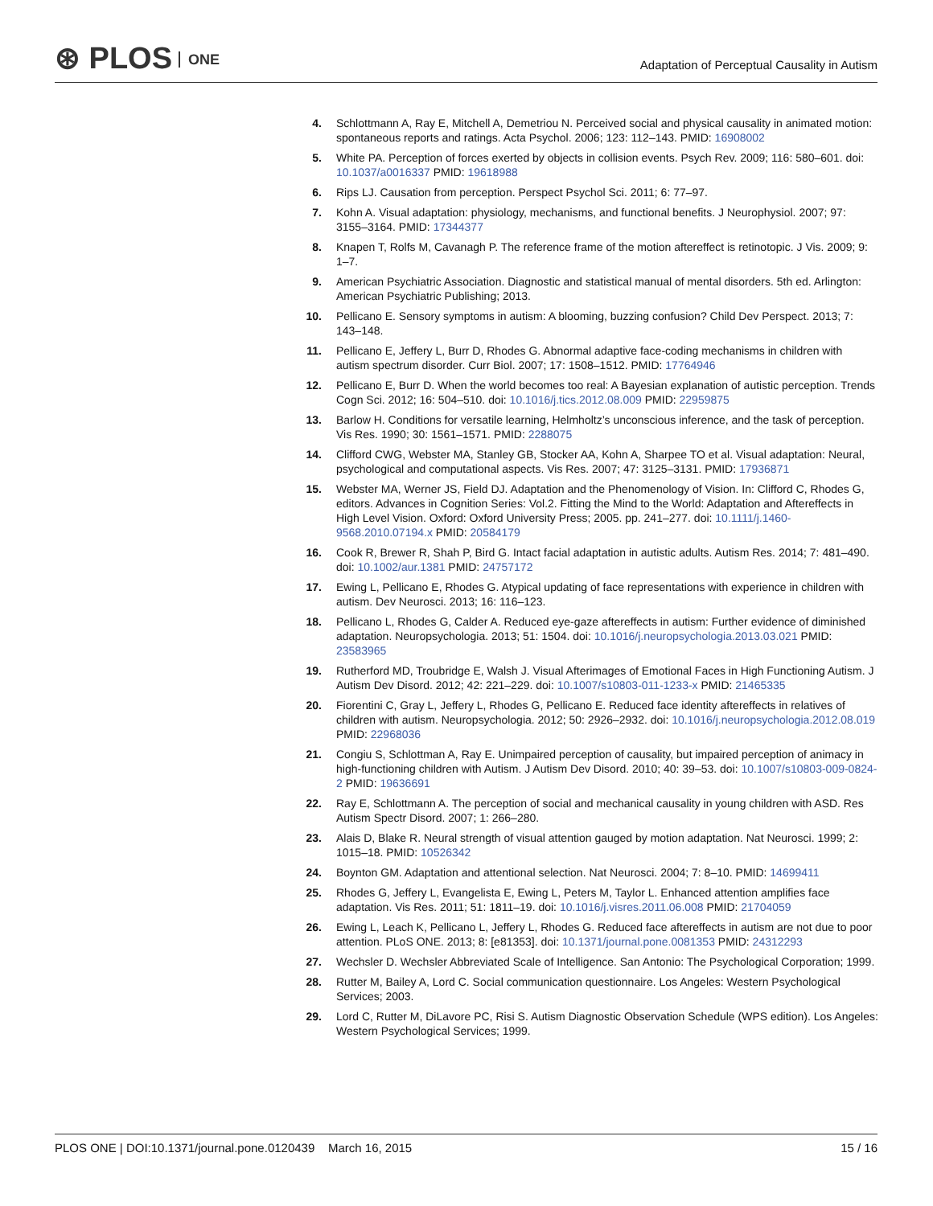⊛ PLOS ONE
Adaptation of Perceptual Causality in Autism
4. Schlottmann A, Ray E, Mitchell A, Demetriou N. Perceived social and physical causality in animated motion: spontaneous reports and ratings. Acta Psychol. 2006; 123: 112–143. PMID: 16908002
5. White PA. Perception of forces exerted by objects in collision events. Psych Rev. 2009; 116: 580–601. doi: 10.1037/a0016337 PMID: 19618988
6. Rips LJ. Causation from perception. Perspect Psychol Sci. 2011; 6: 77–97.
7. Kohn A. Visual adaptation: physiology, mechanisms, and functional benefits. J Neurophysiol. 2007; 97: 3155–3164. PMID: 17344377
8. Knapen T, Rolfs M, Cavanagh P. The reference frame of the motion aftereffect is retinotopic. J Vis. 2009; 9: 1–7.
9. American Psychiatric Association. Diagnostic and statistical manual of mental disorders. 5th ed. Arlington: American Psychiatric Publishing; 2013.
10. Pellicano E. Sensory symptoms in autism: A blooming, buzzing confusion? Child Dev Perspect. 2013; 7: 143–148.
11. Pellicano E, Jeffery L, Burr D, Rhodes G. Abnormal adaptive face-coding mechanisms in children with autism spectrum disorder. Curr Biol. 2007; 17: 1508–1512. PMID: 17764946
12. Pellicano E, Burr D. When the world becomes too real: A Bayesian explanation of autistic perception. Trends Cogn Sci. 2012; 16: 504–510. doi: 10.1016/j.tics.2012.08.009 PMID: 22959875
13. Barlow H. Conditions for versatile learning, Helmholtz’s unconscious inference, and the task of perception. Vis Res. 1990; 30: 1561–1571. PMID: 2288075
14. Clifford CWG, Webster MA, Stanley GB, Stocker AA, Kohn A, Sharpee TO et al. Visual adaptation: Neural, psychological and computational aspects. Vis Res. 2007; 47: 3125–3131. PMID: 17936871
15. Webster MA, Werner JS, Field DJ. Adaptation and the Phenomenology of Vision. In: Clifford C, Rhodes G, editors. Advances in Cognition Series: Vol.2. Fitting the Mind to the World: Adaptation and Aftereffects in High Level Vision. Oxford: Oxford University Press; 2005. pp. 241–277. doi: 10.1111/j.1460-9568.2010.07194.x PMID: 20584179
16. Cook R, Brewer R, Shah P, Bird G. Intact facial adaptation in autistic adults. Autism Res. 2014; 7: 481–490. doi: 10.1002/aur.1381 PMID: 24757172
17. Ewing L, Pellicano E, Rhodes G. Atypical updating of face representations with experience in children with autism. Dev Neurosci. 2013; 16: 116–123.
18. Pellicano L, Rhodes G, Calder A. Reduced eye-gaze aftereffects in autism: Further evidence of diminished adaptation. Neuropsychologia. 2013; 51: 1504. doi: 10.1016/j.neuropsychologia.2013.03.021 PMID: 23583965
19. Rutherford MD, Troubridge E, Walsh J. Visual Afterimages of Emotional Faces in High Functioning Autism. J Autism Dev Disord. 2012; 42: 221–229. doi: 10.1007/s10803-011-1233-x PMID: 21465335
20. Fiorentini C, Gray L, Jeffery L, Rhodes G, Pellicano E. Reduced face identity aftereffects in relatives of children with autism. Neuropsychologia. 2012; 50: 2926–2932. doi: 10.1016/j.neuropsychologia.2012.08.019 PMID: 22968036
21. Congiu S, Schlottman A, Ray E. Unimpaired perception of causality, but impaired perception of animacy in high-functioning children with Autism. J Autism Dev Disord. 2010; 40: 39–53. doi: 10.1007/s10803-009-0824-2 PMID: 19636691
22. Ray E, Schlottmann A. The perception of social and mechanical causality in young children with ASD. Res Autism Spectr Disord. 2007; 1: 266–280.
23. Alais D, Blake R. Neural strength of visual attention gauged by motion adaptation. Nat Neurosci. 1999; 2: 1015–18. PMID: 10526342
24. Boynton GM. Adaptation and attentional selection. Nat Neurosci. 2004; 7: 8–10. PMID: 14699411
25. Rhodes G, Jeffery L, Evangelista E, Ewing L, Peters M, Taylor L. Enhanced attention amplifies face adaptation. Vis Res. 2011; 51: 1811–19. doi: 10.1016/j.visres.2011.06.008 PMID: 21704059
26. Ewing L, Leach K, Pellicano L, Jeffery L, Rhodes G. Reduced face aftereffects in autism are not due to poor attention. PLoS ONE. 2013; 8: [e81353]. doi: 10.1371/journal.pone.0081353 PMID: 24312293
27. Wechsler D. Wechsler Abbreviated Scale of Intelligence. San Antonio: The Psychological Corporation; 1999.
28. Rutter M, Bailey A, Lord C. Social communication questionnaire. Los Angeles: Western Psychological Services; 2003.
29. Lord C, Rutter M, DiLavore PC, Risi S. Autism Diagnostic Observation Schedule (WPS edition). Los Angeles: Western Psychological Services; 1999.
PLOS ONE | DOI:10.1371/journal.pone.0120439 March 16, 2015
15 / 16